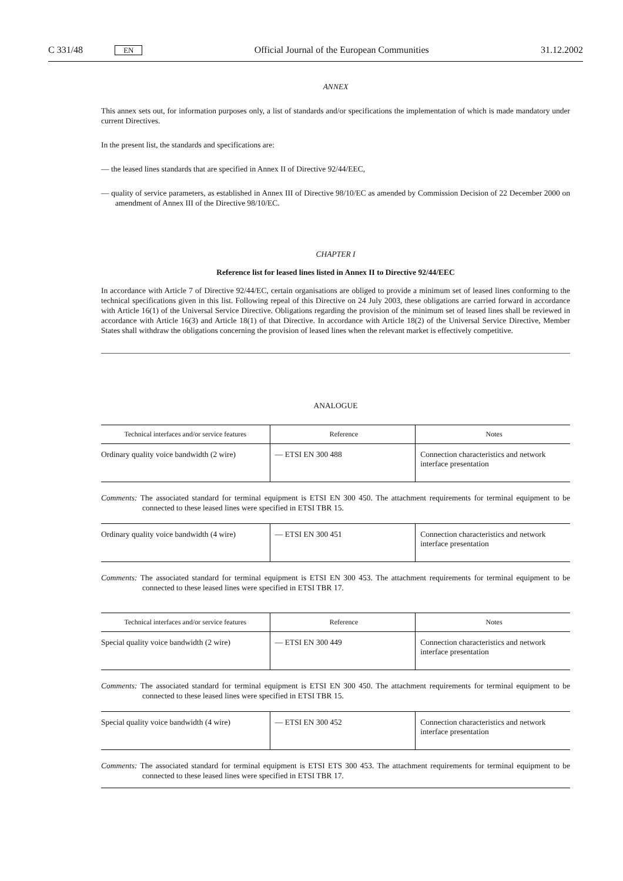C 331/48 EN Official Journal of the European Communities 31.12.2002
ANNEX
This annex sets out, for information purposes only, a list of standards and/or specifications the implementation of which is made mandatory under current Directives.
In the present list, the standards and specifications are:
— the leased lines standards that are specified in Annex II of Directive 92/44/EEC,
— quality of service parameters, as established in Annex III of Directive 98/10/EC as amended by Commission Decision of 22 December 2000 on amendment of Annex III of the Directive 98/10/EC.
CHAPTER I
Reference list for leased lines listed in Annex II to Directive 92/44/EEC
In accordance with Article 7 of Directive 92/44/EC, certain organisations are obliged to provide a minimum set of leased lines conforming to the technical specifications given in this list. Following repeal of this Directive on 24 July 2003, these obligations are carried forward in accordance with Article 16(1) of the Universal Service Directive. Obligations regarding the provision of the minimum set of leased lines shall be reviewed in accordance with Article 16(3) and Article 18(1) of that Directive. In accordance with Article 18(2) of the Universal Service Directive, Member States shall withdraw the obligations concerning the provision of leased lines when the relevant market is effectively competitive.
ANALOGUE
| Technical interfaces and/or service features | Reference | Notes |
| --- | --- | --- |
| Ordinary quality voice bandwidth (2 wire) | — ETSI EN 300 488 | Connection characteristics and network interface presentation |
Comments: The associated standard for terminal equipment is ETSI EN 300 450. The attachment requirements for terminal equipment to be connected to these leased lines were specified in ETSI TBR 15.
| Ordinary quality voice bandwidth (4 wire) | — ETSI EN 300 451 | Connection characteristics and network interface presentation |
Comments: The associated standard for terminal equipment is ETSI EN 300 453. The attachment requirements for terminal equipment to be connected to these leased lines were specified in ETSI TBR 17.
| Technical interfaces and/or service features | Reference | Notes |
| --- | --- | --- |
| Special quality voice bandwidth (2 wire) | — ETSI EN 300 449 | Connection characteristics and network interface presentation |
Comments: The associated standard for terminal equipment is ETSI EN 300 450. The attachment requirements for terminal equipment to be connected to these leased lines were specified in ETSI TBR 15.
| Special quality voice bandwidth (4 wire) | — ETSI EN 300 452 | Connection characteristics and network interface presentation |
Comments: The associated standard for terminal equipment is ETSI ETS 300 453. The attachment requirements for terminal equipment to be connected to these leased lines were specified in ETSI TBR 17.